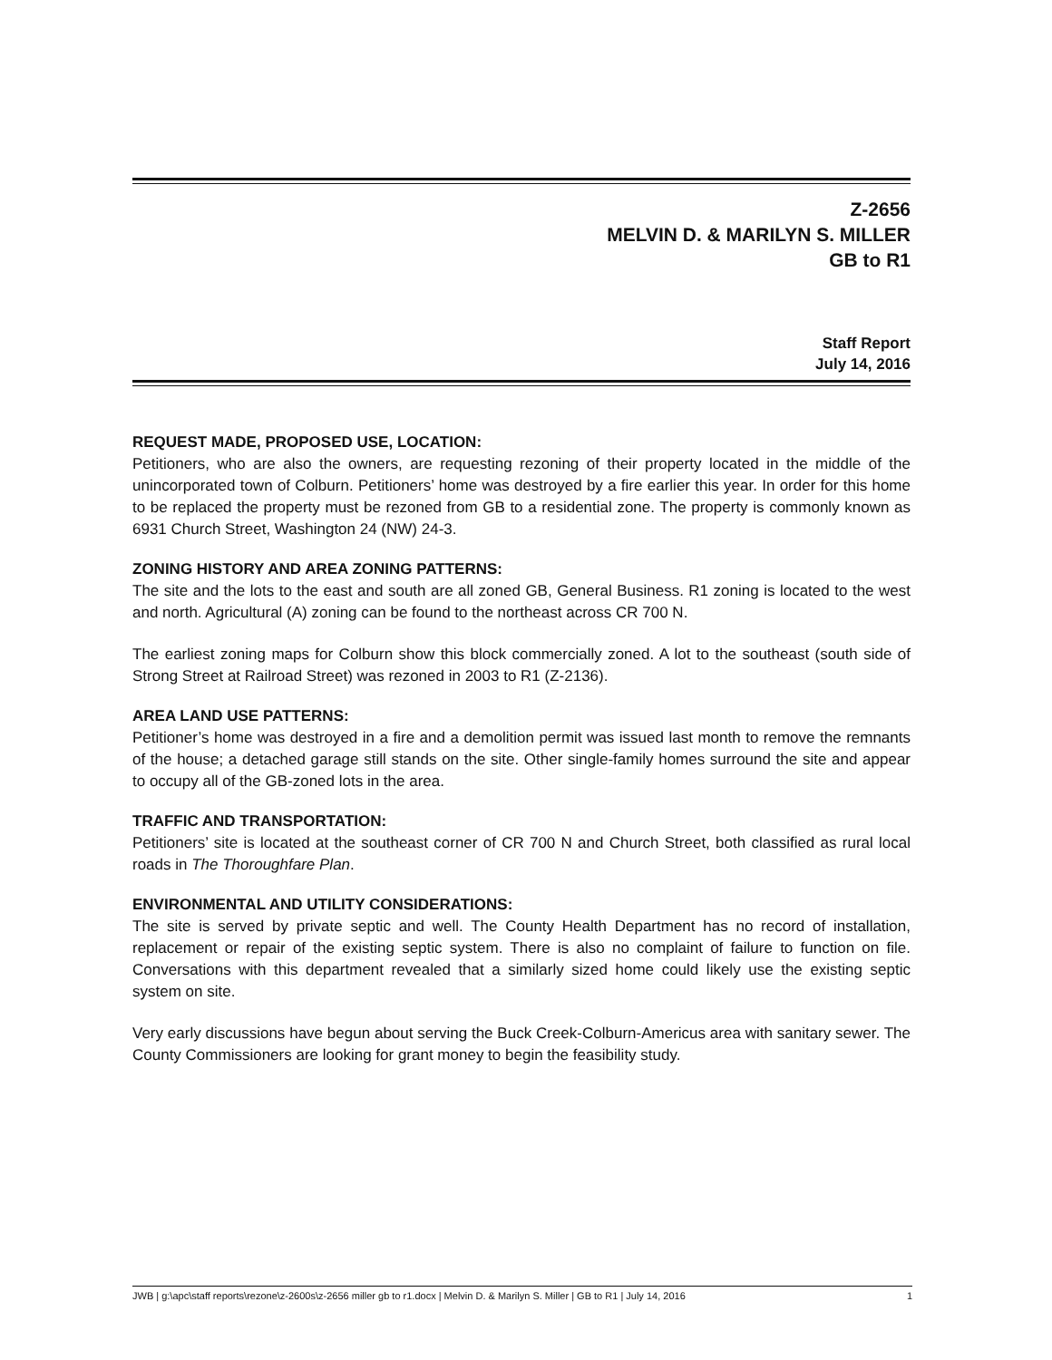Z-2656
MELVIN D. & MARILYN S. MILLER
GB to R1
Staff Report
July 14, 2016
REQUEST MADE, PROPOSED USE, LOCATION:
Petitioners, who are also the owners, are requesting rezoning of their property located in the middle of the unincorporated town of Colburn. Petitioners’ home was destroyed by a fire earlier this year. In order for this home to be replaced the property must be rezoned from GB to a residential zone. The property is commonly known as 6931 Church Street, Washington 24 (NW) 24-3.
ZONING HISTORY AND AREA ZONING PATTERNS:
The site and the lots to the east and south are all zoned GB, General Business. R1 zoning is located to the west and north. Agricultural (A) zoning can be found to the northeast across CR 700 N.
The earliest zoning maps for Colburn show this block commercially zoned. A lot to the southeast (south side of Strong Street at Railroad Street) was rezoned in 2003 to R1 (Z-2136).
AREA LAND USE PATTERNS:
Petitioner’s home was destroyed in a fire and a demolition permit was issued last month to remove the remnants of the house; a detached garage still stands on the site. Other single-family homes surround the site and appear to occupy all of the GB-zoned lots in the area.
TRAFFIC AND TRANSPORTATION:
Petitioners’ site is located at the southeast corner of CR 700 N and Church Street, both classified as rural local roads in The Thoroughfare Plan.
ENVIRONMENTAL AND UTILITY CONSIDERATIONS:
The site is served by private septic and well. The County Health Department has no record of installation, replacement or repair of the existing septic system. There is also no complaint of failure to function on file. Conversations with this department revealed that a similarly sized home could likely use the existing septic system on site.
Very early discussions have begun about serving the Buck Creek-Colburn-Americus area with sanitary sewer. The County Commissioners are looking for grant money to begin the feasibility study.
JWB | g:\apc\staff reports\rezone\z-2600s\z-2656 miller gb to r1.docx | Melvin D. & Marilyn S. Miller | GB to R1 | July 14, 2016 1